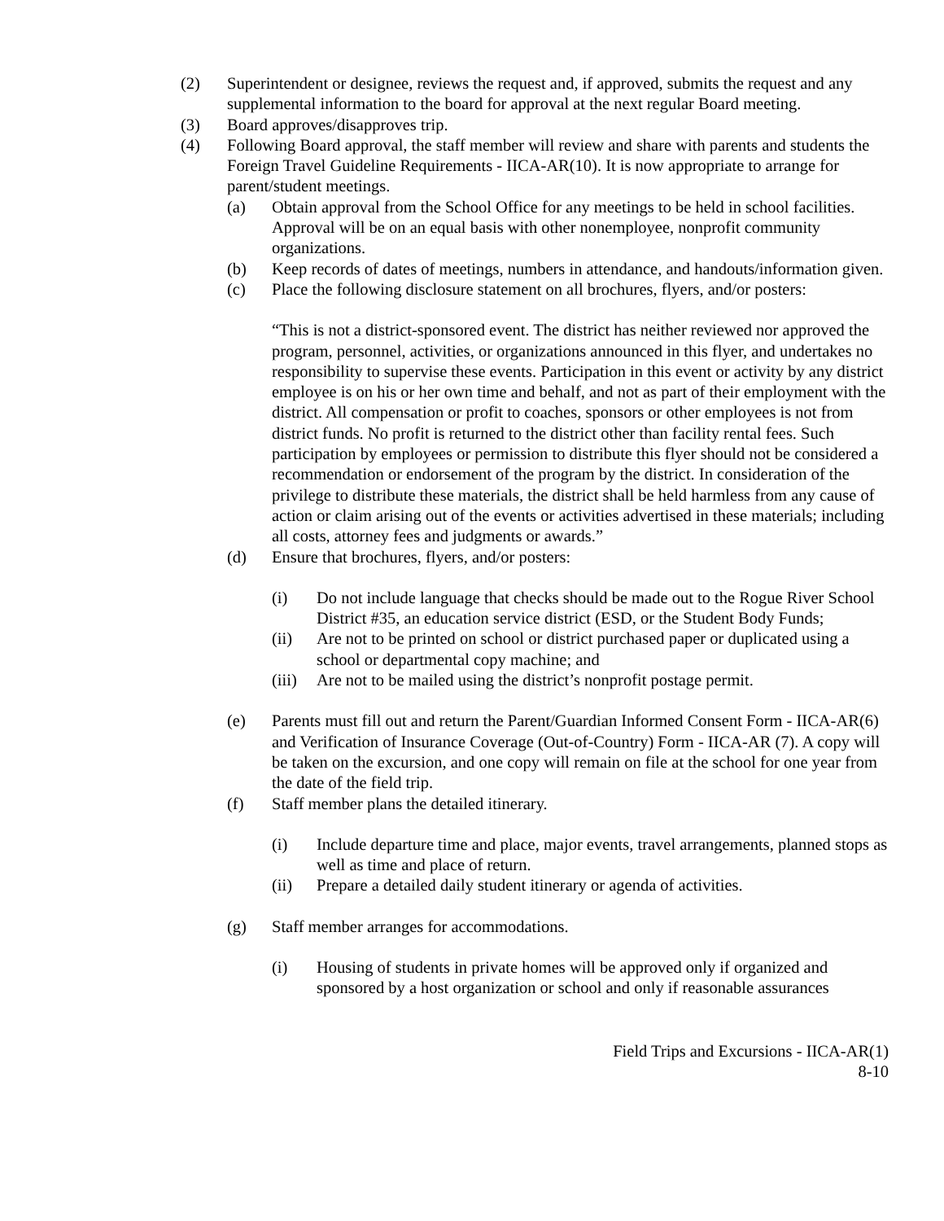(2) Superintendent or designee, reviews the request and, if approved, submits the request and any supplemental information to the board for approval at the next regular Board meeting.
(3) Board approves/disapproves trip.
(4) Following Board approval, the staff member will review and share with parents and students the Foreign Travel Guideline Requirements - IICA-AR(10). It is now appropriate to arrange for parent/student meetings.
(a) Obtain approval from the School Office for any meetings to be held in school facilities. Approval will be on an equal basis with other nonemployee, nonprofit community organizations.
(b) Keep records of dates of meetings, numbers in attendance, and handouts/information given.
(c) Place the following disclosure statement on all brochures, flyers, and/or posters:
“This is not a district-sponsored event. The district has neither reviewed nor approved the program, personnel, activities, or organizations announced in this flyer, and undertakes no responsibility to supervise these events. Participation in this event or activity by any district employee is on his or her own time and behalf, and not as part of their employment with the district. All compensation or profit to coaches, sponsors or other employees is not from district funds. No profit is returned to the district other than facility rental fees. Such participation by employees or permission to distribute this flyer should not be considered a recommendation or endorsement of the program by the district. In consideration of the privilege to distribute these materials, the district shall be held harmless from any cause of action or claim arising out of the events or activities advertised in these materials; including all costs, attorney fees and judgments or awards.”
(d) Ensure that brochures, flyers, and/or posters:
(i) Do not include language that checks should be made out to the Rogue River School District #35, an education service district (ESD, or the Student Body Funds;
(ii) Are not to be printed on school or district purchased paper or duplicated using a school or departmental copy machine; and
(iii)
Are not to be mailed using the district’s nonprofit postage permit.
(e) Parents must fill out and return the Parent/Guardian Informed Consent Form - IICA-AR(6) and Verification of Insurance Coverage (Out-of-Country) Form - IICA-AR (7). A copy will be taken on the excursion, and one copy will remain on file at the school for one year from the date of the field trip.
(f) Staff member plans the detailed itinerary.
(i) Include departure time and place, major events, travel arrangements, planned stops as well as time and place of return.
(ii) Prepare a detailed daily student itinerary or agenda of activities.
(g) Staff member arranges for accommodations.
(i) Housing of students in private homes will be approved only if organized and sponsored by a host organization or school and only if reasonable assurances
Field Trips and Excursions - IICA-AR(1)
8-10